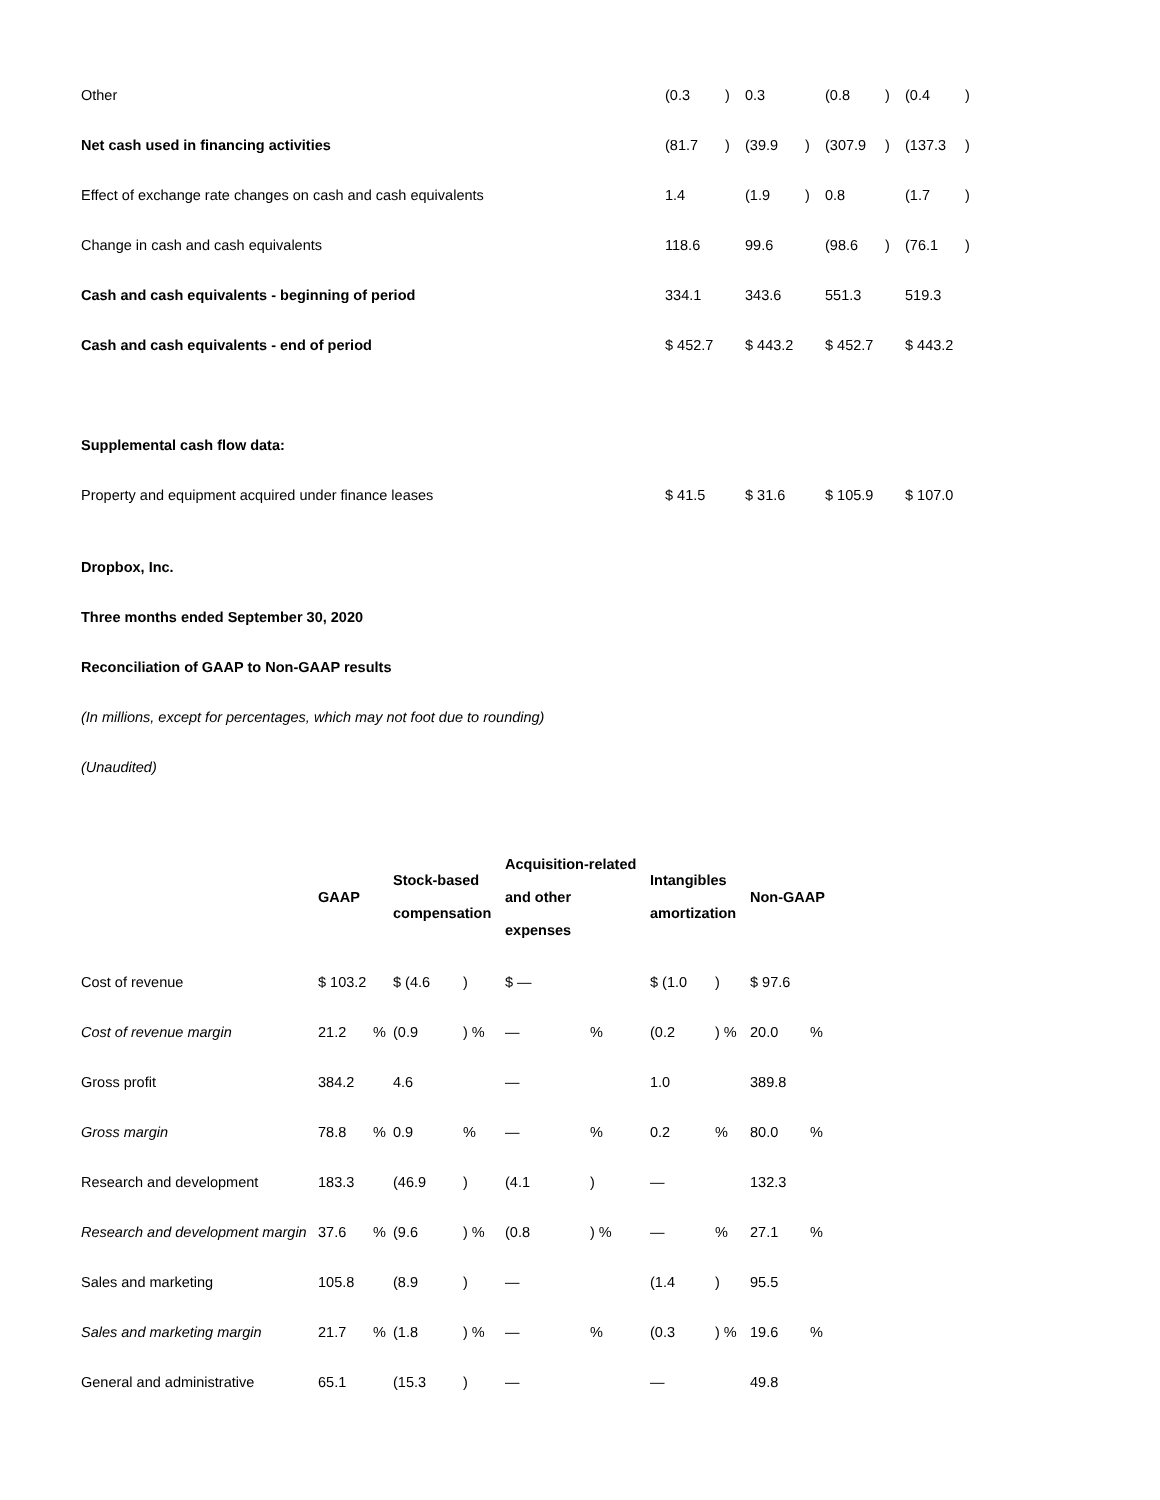| Other | (0.3 | ) | 0.3 | | (0.8 | ) | (0.4 | ) |
| Net cash used in financing activities | (81.7 | ) | (39.9 | ) | (307.9 | ) | (137.3 | ) |
| Effect of exchange rate changes on cash and cash equivalents | 1.4 | | (1.9 | ) | 0.8 | | (1.7 | ) |
| Change in cash and cash equivalents | 118.6 | | 99.6 | | (98.6 | ) | (76.1 | ) |
| Cash and cash equivalents - beginning of period | 334.1 | | 343.6 | | 551.3 | | 519.3 | |
| Cash and cash equivalents - end of period | $ 452.7 | | $ 443.2 | | $ 452.7 | | $ 443.2 | |
| Supplemental cash flow data: | | | | | | | | |
| Property and equipment acquired under finance leases | $ 41.5 | | $ 31.6 | | $ 105.9 | | $ 107.0 | |
Dropbox, Inc.
Three months ended September 30, 2020
Reconciliation of GAAP to Non-GAAP results
(In millions, except for percentages, which may not foot due to rounding)
(Unaudited)
| | GAAP | | Stock-based compensation | | Acquisition-related and other expenses | | Intangibles amortization | | Non-GAAP | |
| --- | --- | --- | --- | --- | --- | --- | --- | --- | --- | --- |
| Cost of revenue | $ 103.2 | | $ (4.6 | ) | $ — | | $ (1.0 | ) | $ 97.6 | |
| Cost of revenue margin | 21.2 | % | (0.9 | ) % | — | % | (0.2 | ) % | 20.0 | % |
| Gross profit | 384.2 | | 4.6 | | — | | 1.0 | | 389.8 | |
| Gross margin | 78.8 | % | 0.9 | % | — | % | 0.2 | % | 80.0 | % |
| Research and development | 183.3 | | (46.9 | ) | (4.1 | ) | — | | 132.3 | |
| Research and development margin | 37.6 | % | (9.6 | ) % | (0.8 | ) % | — | % | 27.1 | % |
| Sales and marketing | 105.8 | | (8.9 | ) | — | | (1.4 | ) | 95.5 | |
| Sales and marketing margin | 21.7 | % | (1.8 | ) % | — | % | (0.3 | ) % | 19.6 | % |
| General and administrative | 65.1 | | (15.3 | ) | — | | — | | 49.8 | |